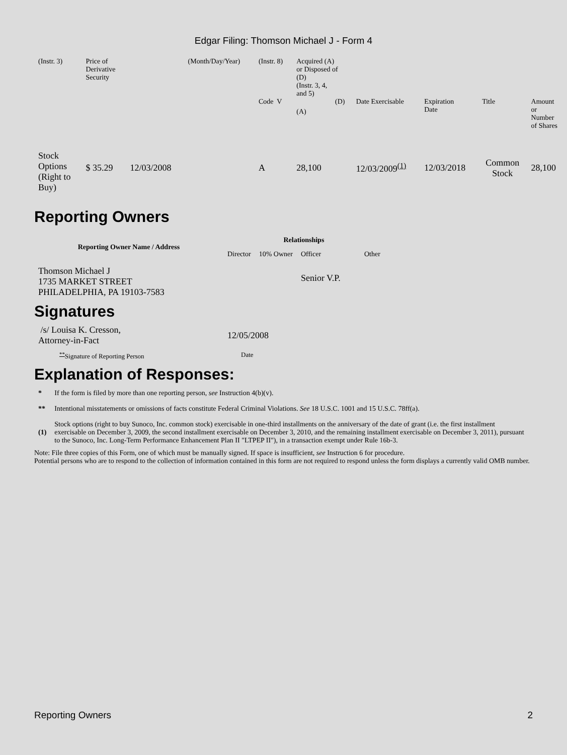Edgar Filing: Thomson Michael J - Form 4
| (Instr. 3) | Price of Derivative Security | | (Month/Day/Year) | (Instr. 8) | Acquired (A) or Disposed of (D) (Instr. 3, 4, and 5) | | | | | |
| | | | | Code V | (A) | (D) | Date Exercisable | Expiration Date | Title | Amount or Number of Shares |
| Stock Options (Right to Buy) | $ 35.29 | 12/03/2008 | | A | 28,100 | | 12/03/2009<sup>(1)</sup> | 12/03/2018 | Common Stock | 28,100 |
Reporting Owners
| Reporting Owner Name / Address | Relationships | | | |
| --- | --- | --- | --- | --- |
| | Director | 10% Owner | Officer | Other |
| Thomson Michael J 1735 MARKET STREET PHILADELPHIA, PA 19103-7583 | | | Senior V.P. | |
Signatures
| /s/ Louisa K. Cresson, Attorney-in-Fact | 12/05/2008 |
| <sup>**</sup> Signature of Reporting Person | Date |
Explanation of Responses:
| * | If the form is filed by more than one reporting person, see Instruction 4(b)(v). |
| ** | Intentional misstatements or omissions of facts constitute Federal Criminal Violations. See 18 U.S.C. 1001 and 15 U.S.C. 78ff(a). |
| (1) | Stock options (right to buy Sunoco, Inc. common stock) exercisable in one-third installments on the anniversary of the date of grant (i.e. the first installment exercisable on December 3, 2009, the second installment exercisable on December 3, 2010, and the remaining installment exercisable on December 3, 2011), pursuant to the Sunoco, Inc. Long-Term Performance Enhancement Plan II "LTPEP II"), in a transaction exempt under Rule 16b-3. |
Note: File three copies of this Form, one of which must be manually signed. If space is insufficient, see Instruction 6 for procedure.
Potential persons who are to respond to the collection of information contained in this form are not required to respond unless the form displays a currently valid OMB number.
Reporting Owners 2